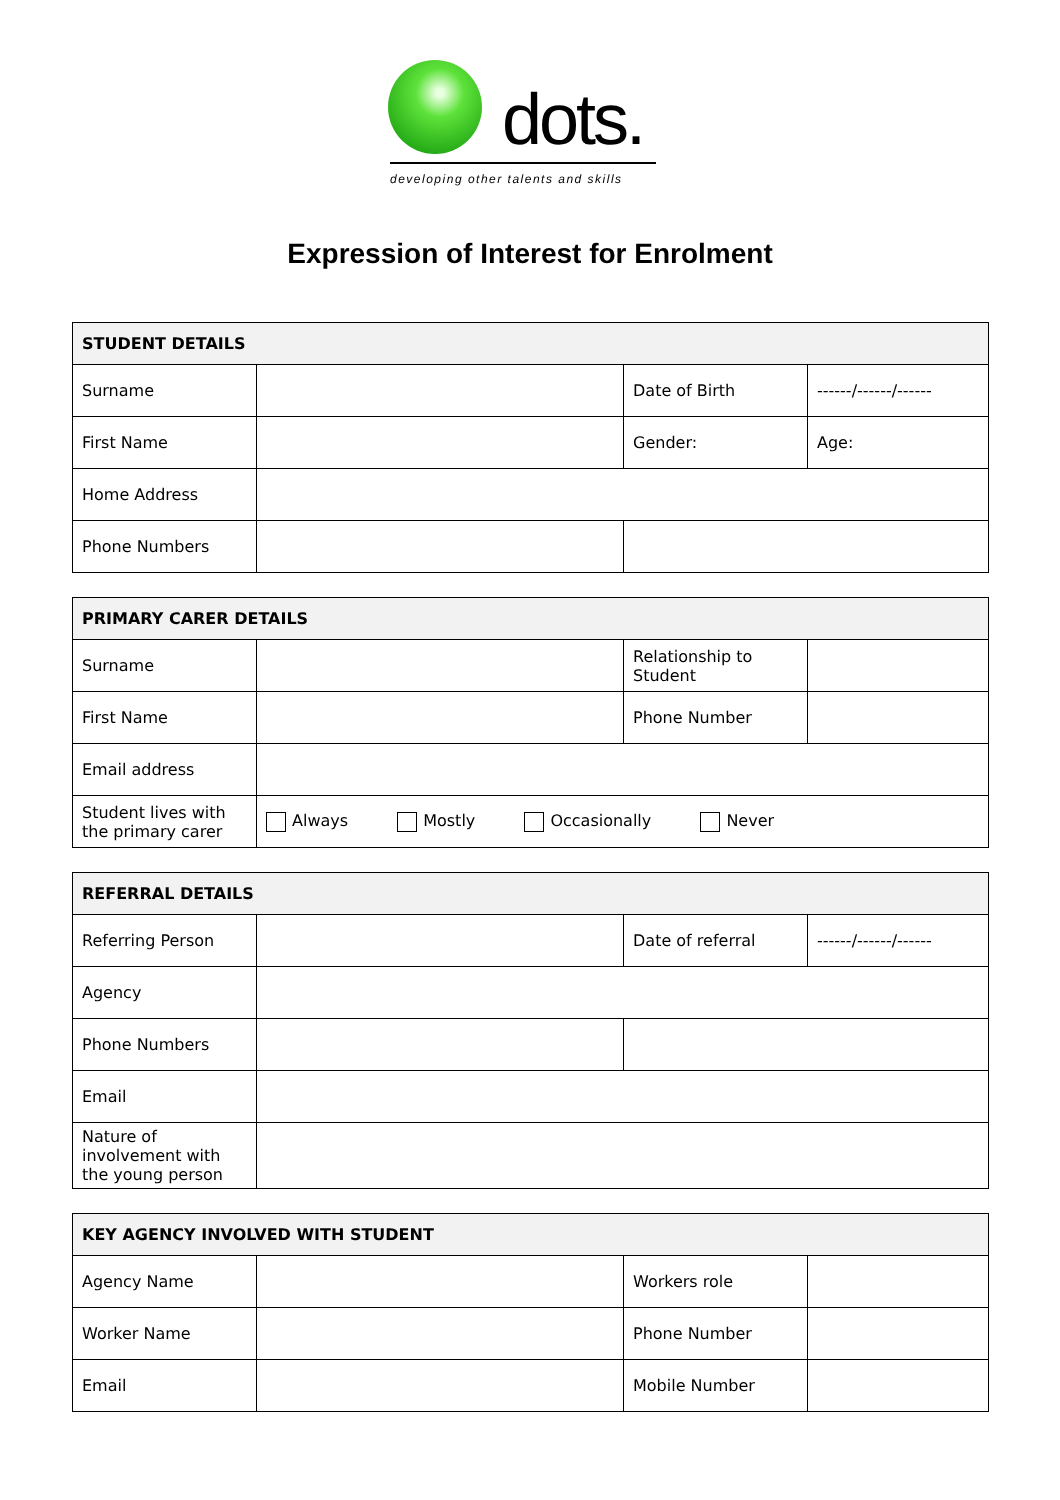dots.
developing other talents and skills
Expression of Interest for Enrolment
| STUDENT DETAILS | | | |
| --- | --- | --- | --- |
| Surname | | Date of Birth | ------/------/------ |
| First Name | | Gender: | Age: |
| Home Address | | | |
| Phone Numbers | | | |
| PRIMARY CARER DETAILS | | | |
| --- | --- | --- | --- |
| Surname | | Relationship to Student | |
| First Name | | Phone Number | |
| Email address | | | |
| Student lives with the primary carer | Always Mostly Occasionally Never | | |
| REFERRAL DETAILS | | | |
| --- | --- | --- | --- |
| Referring Person | | Date of referral | ------/------/------ |
| Agency | | | |
| Phone Numbers | | | |
| Email | | | |
| Nature of involvement with the young person | | | |
| KEY AGENCY INVOLVED WITH STUDENT | | | |
| --- | --- | --- | --- |
| Agency Name | | Workers role | |
| Worker Name | | Phone Number | |
| Email | | Mobile Number | |